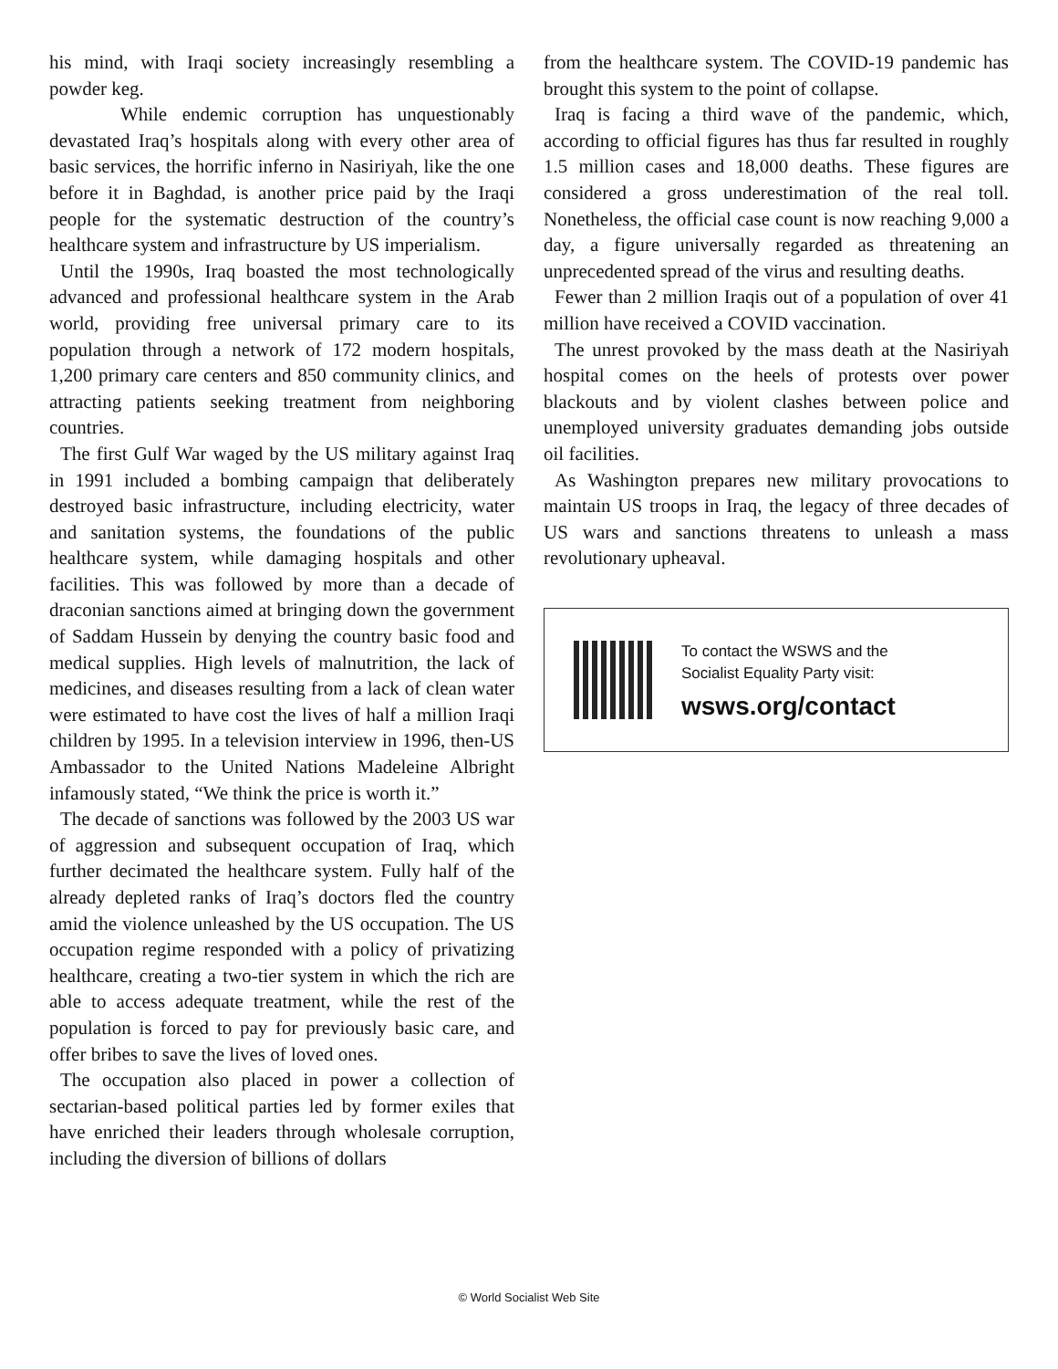his mind, with Iraqi society increasingly resembling a powder keg.
While endemic corruption has unquestionably devastated Iraq’s hospitals along with every other area of basic services, the horrific inferno in Nasiriyah, like the one before it in Baghdad, is another price paid by the Iraqi people for the systematic destruction of the country’s healthcare system and infrastructure by US imperialism.
Until the 1990s, Iraq boasted the most technologically advanced and professional healthcare system in the Arab world, providing free universal primary care to its population through a network of 172 modern hospitals, 1,200 primary care centers and 850 community clinics, and attracting patients seeking treatment from neighboring countries.
The first Gulf War waged by the US military against Iraq in 1991 included a bombing campaign that deliberately destroyed basic infrastructure, including electricity, water and sanitation systems, the foundations of the public healthcare system, while damaging hospitals and other facilities. This was followed by more than a decade of draconian sanctions aimed at bringing down the government of Saddam Hussein by denying the country basic food and medical supplies. High levels of malnutrition, the lack of medicines, and diseases resulting from a lack of clean water were estimated to have cost the lives of half a million Iraqi children by 1995. In a television interview in 1996, then-US Ambassador to the United Nations Madeleine Albright infamously stated, “We think the price is worth it.”
The decade of sanctions was followed by the 2003 US war of aggression and subsequent occupation of Iraq, which further decimated the healthcare system. Fully half of the already depleted ranks of Iraq’s doctors fled the country amid the violence unleashed by the US occupation. The US occupation regime responded with a policy of privatizing healthcare, creating a two-tier system in which the rich are able to access adequate treatment, while the rest of the population is forced to pay for previously basic care, and offer bribes to save the lives of loved ones.
The occupation also placed in power a collection of sectarian-based political parties led by former exiles that have enriched their leaders through wholesale corruption, including the diversion of billions of dollars
from the healthcare system. The COVID-19 pandemic has brought this system to the point of collapse.
Iraq is facing a third wave of the pandemic, which, according to official figures has thus far resulted in roughly 1.5 million cases and 18,000 deaths. These figures are considered a gross underestimation of the real toll. Nonetheless, the official case count is now reaching 9,000 a day, a figure universally regarded as threatening an unprecedented spread of the virus and resulting deaths.
Fewer than 2 million Iraqis out of a population of over 41 million have received a COVID vaccination.
The unrest provoked by the mass death at the Nasiriyah hospital comes on the heels of protests over power blackouts and by violent clashes between police and unemployed university graduates demanding jobs outside oil facilities.
As Washington prepares new military provocations to maintain US troops in Iraq, the legacy of three decades of US wars and sanctions threatens to unleash a mass revolutionary upheaval.
To contact the WSWS and the
Socialist Equality Party visit:
wsws.org/contact
© World Socialist Web Site